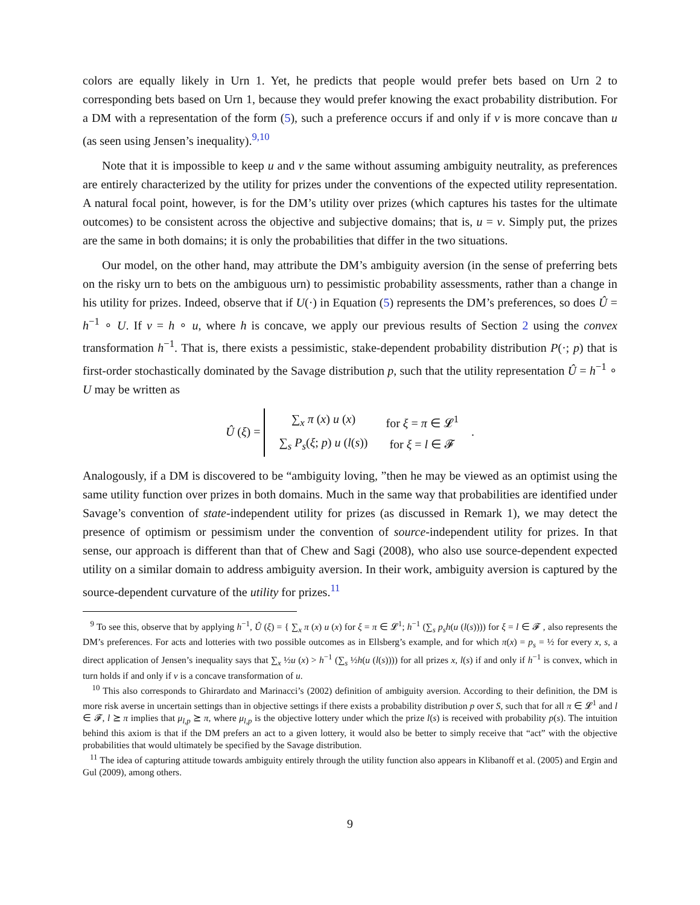colors are equally likely in Urn 1. Yet, he predicts that people would prefer bets based on Urn 2 to corresponding bets based on Urn 1, because they would prefer knowing the exact probability distribution. For a DM with a representation of the form (5), such a preference occurs if and only if v is more concave than u (as seen using Jensen’s inequality).<sup>9,10</sup>
Note that it is impossible to keep u and v the same without assuming ambiguity neutrality, as preferences are entirely characterized by the utility for prizes under the conventions of the expected utility representation. A natural focal point, however, is for the DM’s utility over prizes (which captures his tastes for the ultimate outcomes) to be consistent across the objective and subjective domains; that is, u = v. Simply put, the prizes are the same in both domains; it is only the probabilities that differ in the two situations.
Our model, on the other hand, may attribute the DM’s ambiguity aversion (in the sense of preferring bets on the risky urn to bets on the ambiguous urn) to pessimistic probability assessments, rather than a change in his utility for prizes. Indeed, observe that if U(·) in Equation (5) represents the DM’s preferences, so does Û = h<sup>−1</sup> ∘ U. If v = h ∘ u, where h is concave, we apply our previous results of Section 2 using the convex transformation h<sup>−1</sup>. That is, there exists a pessimistic, stake-dependent probability distribution P(·; p) that is first-order stochastically dominated by the Savage distribution p, such that the utility representation Û = h<sup>−1</sup> ∘ U may be written as
Û (ξ) =
| ∑<sub>x</sub> π ( x ) u ( x ) | for ξ = π ∈ 𝓛<sup>1</sup> |
| ∑<sub>s</sub> P<sub>s</sub> ( ξ ; p ) u ( l ( s )) | for ξ = l ∈ 𝓕 |
.
Analogously, if a DM is discovered to be “ambiguity loving, ”then he may be viewed as an optimist using the same utility function over prizes in both domains. Much in the same way that probabilities are identified under Savage’s convention of state-independent utility for prizes (as discussed in Remark 1), we may detect the presence of optimism or pessimism under the convention of source-independent utility for prizes. In that sense, our approach is different than that of Chew and Sagi (2008), who also use source-dependent expected utility on a similar domain to address ambiguity aversion. In their work, ambiguity aversion is captured by the source-dependent curvature of the utility for prizes.<sup>11</sup>
<sup>9</sup> To see this, observe that by applying h<sup>−1</sup>, Û (ξ) = { ∑<sub>x</sub> π (x) u (x) for ξ = π ∈ 𝓛<sup>1</sup>; h<sup>−1</sup> (∑<sub>s</sub> p<sub>s</sub>h(u (l(s)))) for ξ = l ∈ 𝓕 , also represents the DM’s preferences. For acts and lotteries with two possible outcomes as in Ellsberg’s example, and for which π(x) = p<sub>s</sub> = ½ for every x, s, a direct application of Jensen’s inequality says that ∑<sub>x</sub> ½u (x) > h<sup>−1</sup> (∑<sub>s</sub> ½h(u (l(s)))) for all prizes x, l(s) if and only if h<sup>−1</sup> is convex, which in turn holds if and only if v is a concave transformation of u.
<sup>10</sup> This also corresponds to Ghirardato and Marinacci’s (2002) definition of ambiguity aversion. According to their definition, the DM is more risk averse in uncertain settings than in objective settings if there exists a probability distribution p over S, such that for all π ∈ 𝓛<sup>1</sup> and l ∈ 𝓕, l ⪰ π implies that μ<sub>l,p</sub> ⪰ π, where μ<sub>l,p</sub> is the objective lottery under which the prize l(s) is received with probability p(s). The intuition behind this axiom is that if the DM prefers an act to a given lottery, it would also be better to simply receive that “act” with the objective probabilities that would ultimately be specified by the Savage distribution.
<sup>11</sup> The idea of capturing attitude towards ambiguity entirely through the utility function also appears in Klibanoff et al. (2005) and Ergin and Gul (2009), among others.
9